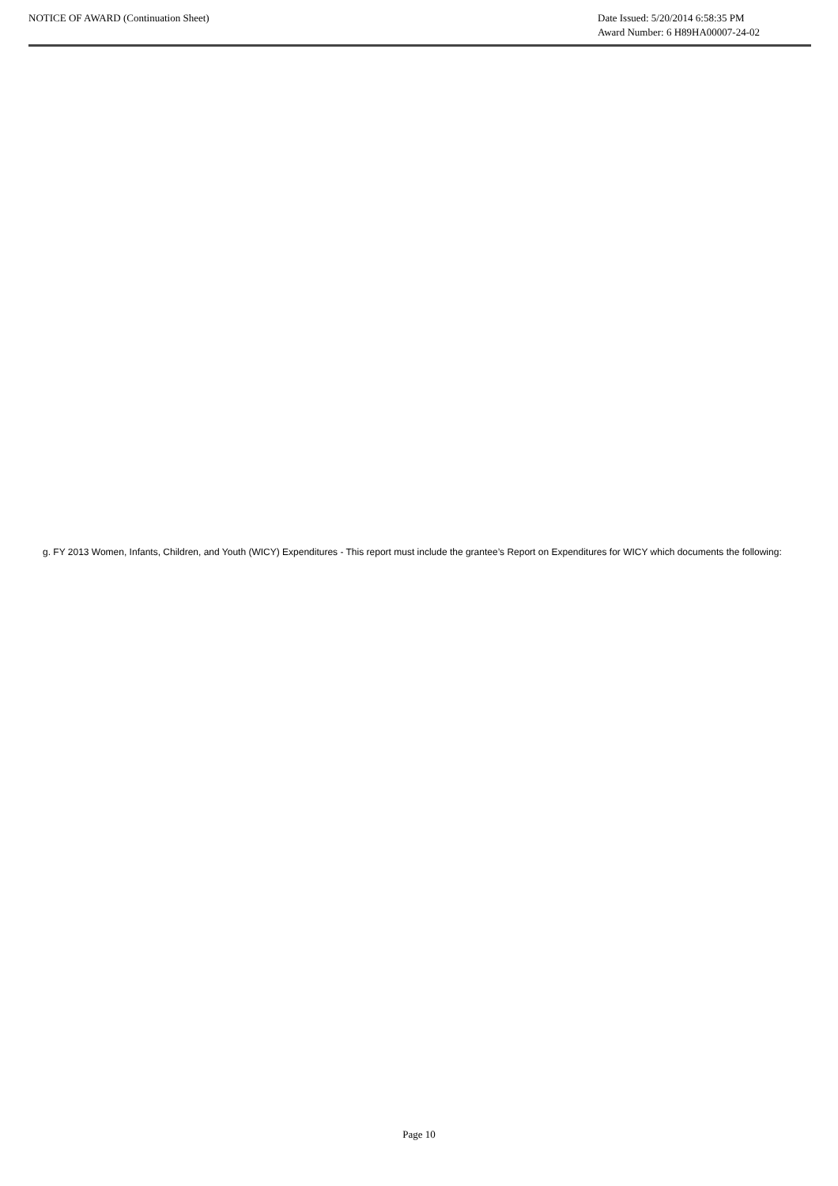NOTICE OF AWARD (Continuation Sheet)
Date Issued: 5/20/2014 6:58:35 PM
Award Number: 6 H89HA00007-24-02
g. FY 2013 Women, Infants, Children, and Youth (WICY) Expenditures - This report must include the grantee’s Report on Expenditures for WICY which documents the following:
Page 10